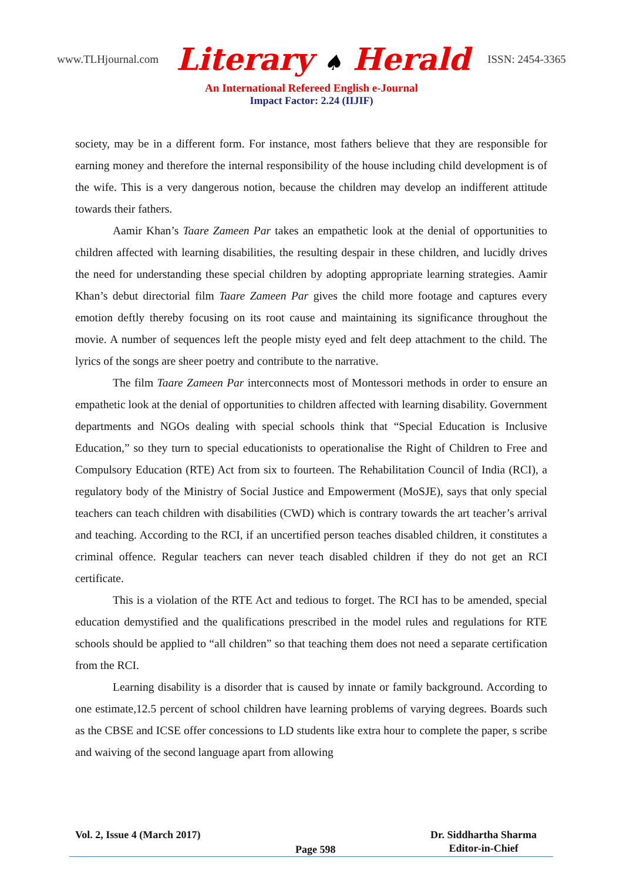www.TLHjournal.com Literary ♠ Herald ISSN: 2454-3365
An International Refereed English e-Journal
Impact Factor: 2.24 (IIJIF)
society, may be in a different form. For instance, most fathers believe that they are responsible for earning money and therefore the internal responsibility of the house including child development is of the wife. This is a very dangerous notion, because the children may develop an indifferent attitude towards their fathers.
Aamir Khan’s Taare Zameen Par takes an empathetic look at the denial of opportunities to children affected with learning disabilities, the resulting despair in these children, and lucidly drives the need for understanding these special children by adopting appropriate learning strategies. Aamir Khan’s debut directorial film Taare Zameen Par gives the child more footage and captures every emotion deftly thereby focusing on its root cause and maintaining its significance throughout the movie. A number of sequences left the people misty eyed and felt deep attachment to the child. The lyrics of the songs are sheer poetry and contribute to the narrative.
The film Taare Zameen Par interconnects most of Montessori methods in order to ensure an empathetic look at the denial of opportunities to children affected with learning disability. Government departments and NGOs dealing with special schools think that “Special Education is Inclusive Education,” so they turn to special educationists to operationalise the Right of Children to Free and Compulsory Education (RTE) Act from six to fourteen. The Rehabilitation Council of India (RCI), a regulatory body of the Ministry of Social Justice and Empowerment (MoSJE), says that only special teachers can teach children with disabilities (CWD) which is contrary towards the art teacher’s arrival and teaching. According to the RCI, if an uncertified person teaches disabled children, it constitutes a criminal offence. Regular teachers can never teach disabled children if they do not get an RCI certificate.
This is a violation of the RTE Act and tedious to forget. The RCI has to be amended, special education demystified and the qualifications prescribed in the model rules and regulations for RTE schools should be applied to “all children” so that teaching them does not need a separate certification from the RCI.
Learning disability is a disorder that is caused by innate or family background. According to one estimate,12.5 percent of school children have learning problems of varying degrees. Boards such as the CBSE and ICSE offer concessions to LD students like extra hour to complete the paper, s scribe and waiving of the second language apart from allowing
Vol. 2, Issue 4 (March 2017)
Page 598
Dr. Siddhartha Sharma
Editor-in-Chief